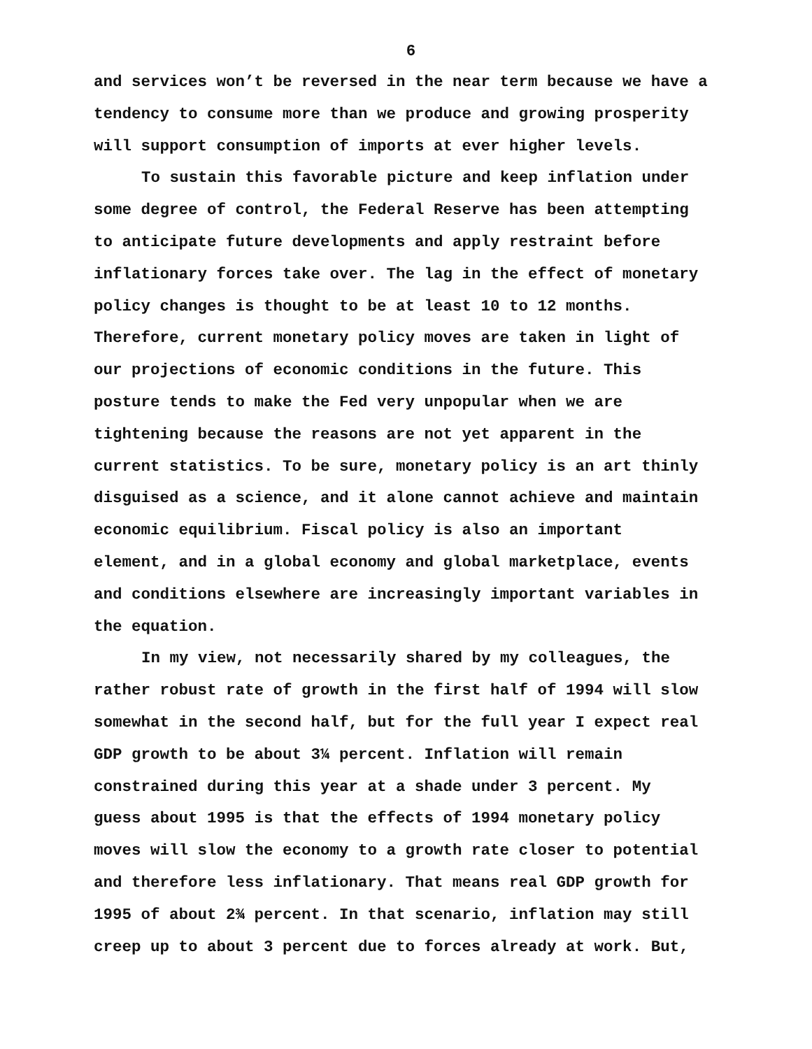6
and services won’t be reversed in the near term because we have a tendency to consume more than we produce and growing prosperity will support consumption of imports at ever higher levels.
To sustain this favorable picture and keep inflation under some degree of control, the Federal Reserve has been attempting to anticipate future developments and apply restraint before inflationary forces take over. The lag in the effect of monetary policy changes is thought to be at least 10 to 12 months. Therefore, current monetary policy moves are taken in light of our projections of economic conditions in the future. This posture tends to make the Fed very unpopular when we are tightening because the reasons are not yet apparent in the current statistics. To be sure, monetary policy is an art thinly disguised as a science, and it alone cannot achieve and maintain economic equilibrium. Fiscal policy is also an important element, and in a global economy and global marketplace, events and conditions elsewhere are increasingly important variables in the equation.
In my view, not necessarily shared by my colleagues, the rather robust rate of growth in the first half of 1994 will slow somewhat in the second half, but for the full year I expect real GDP growth to be about 3¼ percent. Inflation will remain constrained during this year at a shade under 3 percent. My guess about 1995 is that the effects of 1994 monetary policy moves will slow the economy to a growth rate closer to potential and therefore less inflationary. That means real GDP growth for 1995 of about 2¾ percent. In that scenario, inflation may still creep up to about 3 percent due to forces already at work. But,